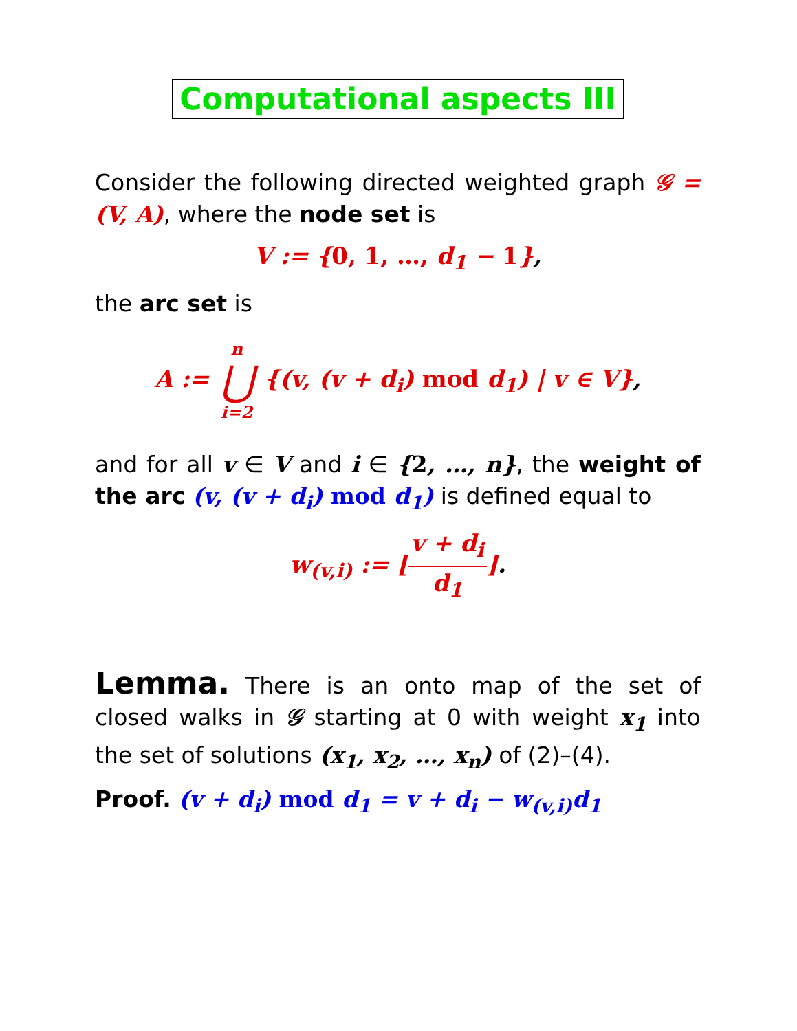Computational aspects III
Consider the following directed weighted graph 𝒢 = (V, A), where the node set is
V := {0, 1, …, d<sub>1</sub> − 1},
the arc set is
A := n ⋃ i=2 {(v, (v + d<sub>i</sub>) mod d<sub>1</sub>) | v ∈ V},
and for all v ∈ V and i ∈ {2, …, n}, the weight of the arc (v, (v + d<sub>i</sub>) mod d<sub>1</sub>) is defined equal to
w<sub>(v,i)</sub> := ⌊v + d<sub>i</sub> d<sub>1</sub>⌋.
Lemma. There is an onto map of the set of closed walks in 𝒢 starting at 0 with weight x<sub>1</sub> into the set of solutions (x<sub>1</sub>, x<sub>2</sub>, …, x<sub>n</sub>) of (2)–(4).
Proof. (v + d<sub>i</sub>) mod d<sub>1</sub> = v + d<sub>i</sub> − w<sub>(v,i)</sub>d<sub>1</sub>